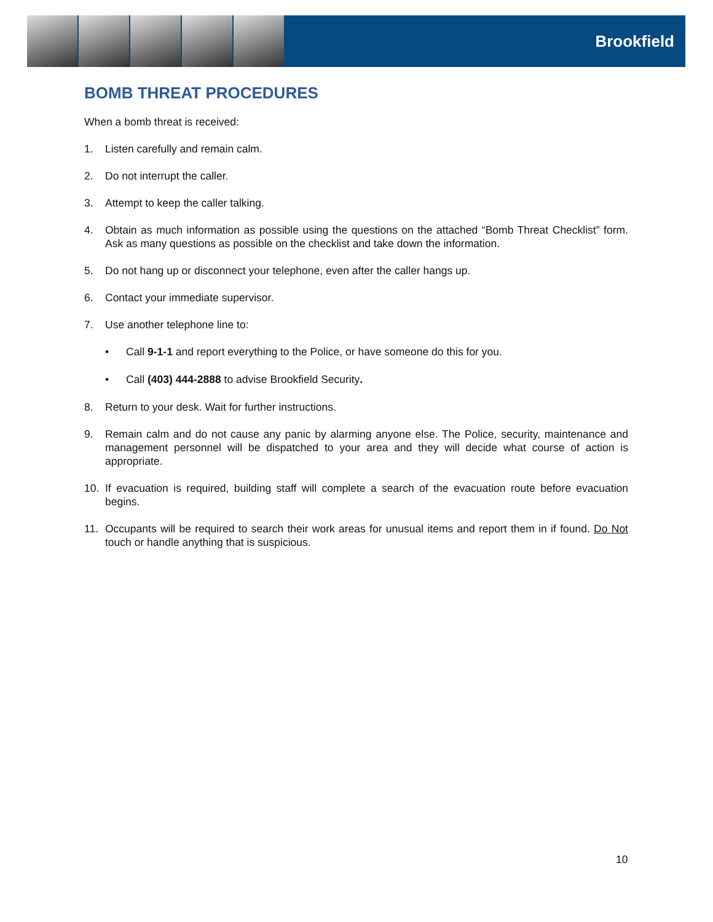Brookfield
BOMB THREAT PROCEDURES
When a bomb threat is received:
1. Listen carefully and remain calm.
2. Do not interrupt the caller.
3. Attempt to keep the caller talking.
4. Obtain as much information as possible using the questions on the attached “Bomb Threat Checklist” form. Ask as many questions as possible on the checklist and take down the information.
5. Do not hang up or disconnect your telephone, even after the caller hangs up.
6. Contact your immediate supervisor.
7. Use another telephone line to:
• Call 9-1-1 and report everything to the Police, or have someone do this for you.
• Call (403) 444-2888 to advise Brookfield Security.
8. Return to your desk. Wait for further instructions.
9. Remain calm and do not cause any panic by alarming anyone else. The Police, security, maintenance and management personnel will be dispatched to your area and they will decide what course of action is appropriate.
10. If evacuation is required, building staff will complete a search of the evacuation route before evacuation begins.
11. Occupants will be required to search their work areas for unusual items and report them in if found. Do Not touch or handle anything that is suspicious.
10